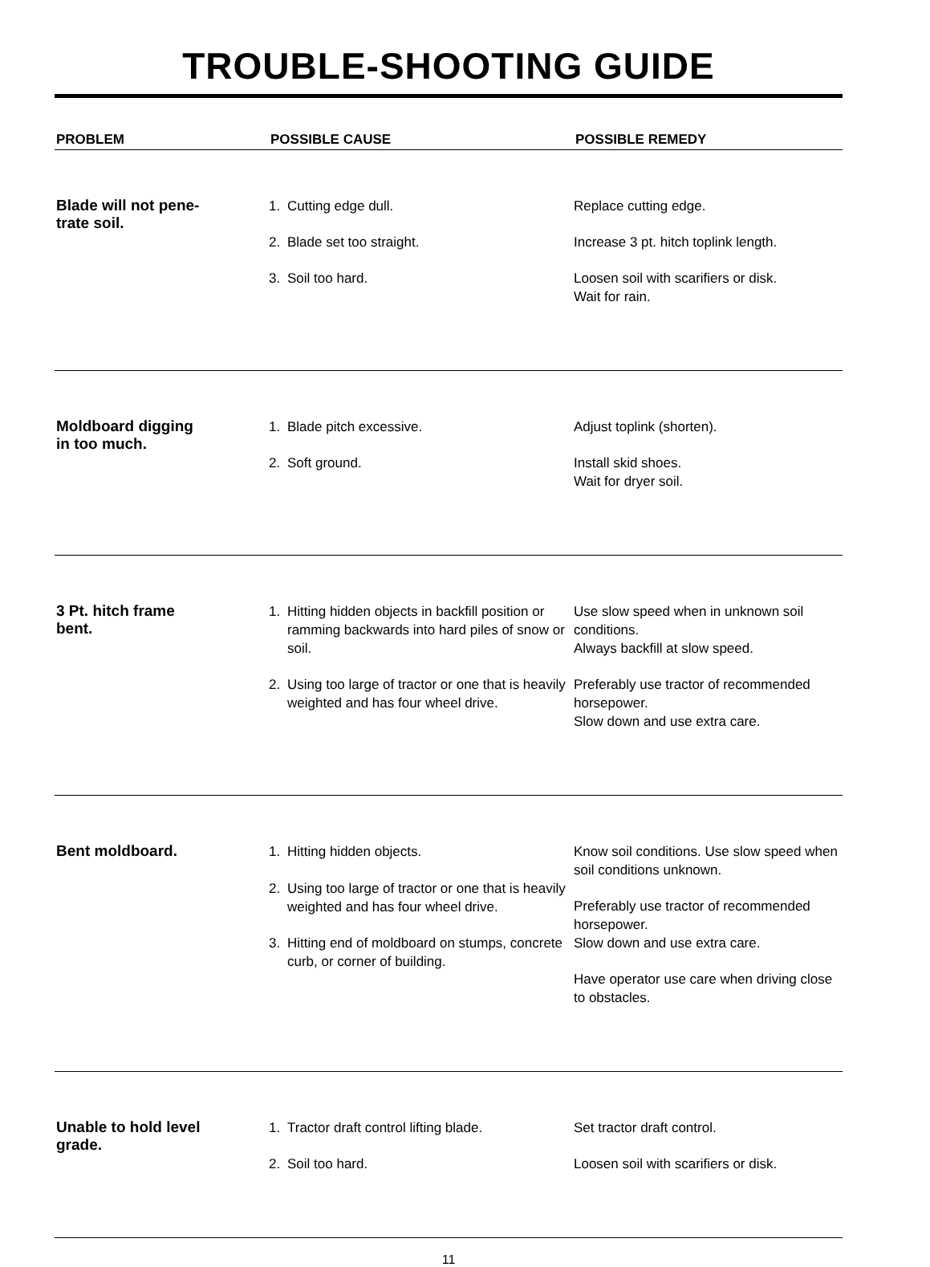TROUBLE-SHOOTING GUIDE
| PROBLEM | POSSIBLE CAUSE | POSSIBLE REMEDY |
| --- | --- | --- |
| Blade will not pene- trate soil. | 1. Cutting edge dull. 2. Blade set too straight. 3. Soil too hard. | Replace cutting edge. Increase 3 pt. hitch toplink length. Loosen soil with scarifiers or disk. Wait for rain. |
| Moldboard digging in too much. | 1. Blade pitch excessive. 2. Soft ground. | Adjust toplink (shorten). Install skid shoes. Wait for dryer soil. |
| 3 Pt. hitch frame bent. | 1. Hitting hidden objects in backfill position or ramming backwards into hard piles of snow or soil. 2. Using too large of tractor or one that is heavily weighted and has four wheel drive. | Use slow speed when in unknown soil conditions. Always backfill at slow speed. Preferably use tractor of recommended horsepower. Slow down and use extra care. |
| Bent moldboard. | 1. Hitting hidden objects. 2. Using too large of tractor or one that is heavily weighted and has four wheel drive. 3. Hitting end of moldboard on stumps, concrete curb, or corner of building. | Know soil conditions. Use slow speed when soil conditions unknown. Preferably use tractor of recommended horsepower. Slow down and use extra care. Have operator use care when driving close to obstacles. |
| Unable to hold level grade. | 1. Tractor draft control lifting blade. 2. Soil too hard. | Set tractor draft control. Loosen soil with scarifiers or disk. |
11